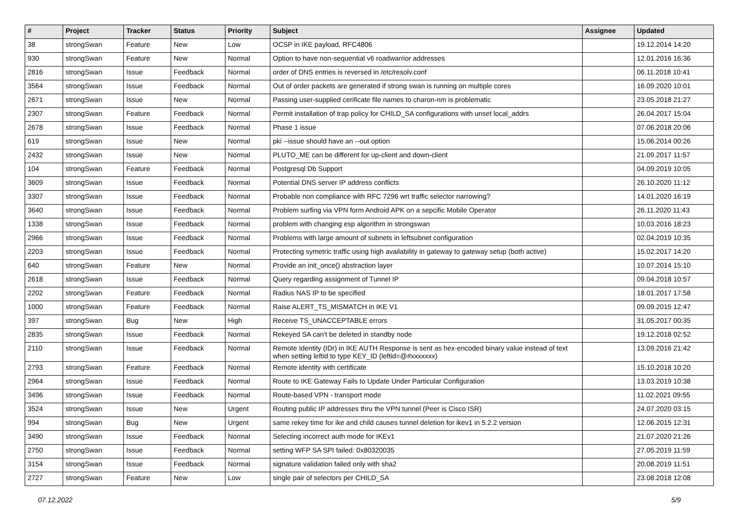| # | Project | Tracker | Status | Priority | Subject | Assignee | Updated |
| --- | --- | --- | --- | --- | --- | --- | --- |
| 38 | strongSwan | Feature | New | Low | OCSP in IKE payload, RFC4806 | | 19.12.2014 14:20 |
| 930 | strongSwan | Feature | New | Normal | Option to have non-sequential v6 roadwarrior addresses | | 12.01.2016 16:36 |
| 2816 | strongSwan | Issue | Feedback | Normal | order of DNS entries is reversed in /etc/resolv.conf | | 06.11.2018 10:41 |
| 3564 | strongSwan | Issue | Feedback | Normal | Out of order packets are generated if strong swan is running on multiple cores | | 16.09.2020 10:01 |
| 2671 | strongSwan | Issue | New | Normal | Passing user-supplied cerificate file names to charon-nm is problematic | | 23.05.2018 21:27 |
| 2307 | strongSwan | Feature | Feedback | Normal | Permit installation of trap policy for CHILD_SA configurations with unset local_addrs | | 26.04.2017 15:04 |
| 2678 | strongSwan | Issue | Feedback | Normal | Phase 1 issue | | 07.06.2018 20:06 |
| 619 | strongSwan | Issue | New | Normal | pki --issue should have an --out option | | 15.06.2014 00:26 |
| 2432 | strongSwan | Issue | New | Normal | PLUTO_ME can be different for up-client and down-client | | 21.09.2017 11:57 |
| 104 | strongSwan | Feature | Feedback | Normal | Postgresql Db Support | | 04.09.2019 10:05 |
| 3609 | strongSwan | Issue | Feedback | Normal | Potential DNS server IP address conflicts | | 26.10.2020 11:12 |
| 3307 | strongSwan | Issue | Feedback | Normal | Probable non compliance with RFC 7296 wrt traffic selector narrowing? | | 14.01.2020 16:19 |
| 3640 | strongSwan | Issue | Feedback | Normal | Problem surfing via VPN form Android APK on a sepcific Mobile Operator | | 26.11.2020 11:43 |
| 1338 | strongSwan | Issue | Feedback | Normal | problem with changing esp algorithm in strongswan | | 10.03.2016 18:23 |
| 2966 | strongSwan | Issue | Feedback | Normal | Problems with large amount of subnets in leftsubnet configuration | | 02.04.2019 10:35 |
| 2203 | strongSwan | Issue | Feedback | Normal | Protecting symetric traffic using high availability in gateway to gateway setup (both active) | | 15.02.2017 14:20 |
| 640 | strongSwan | Feature | New | Normal | Provide an init_once() abstraction layer | | 10.07.2014 15:10 |
| 2618 | strongSwan | Issue | Feedback | Normal | Query regarding assignment of Tunnel IP | | 09.04.2018 10:57 |
| 2202 | strongSwan | Feature | Feedback | Normal | Radius NAS IP to be specified | | 18.01.2017 17:58 |
| 1000 | strongSwan | Feature | Feedback | Normal | Raise ALERT_TS_MISMATCH in IKE V1 | | 09.09.2015 12:47 |
| 397 | strongSwan | Bug | New | High | Receive TS_UNACCEPTABLE errors | | 31.05.2017 00:35 |
| 2835 | strongSwan | Issue | Feedback | Normal | Rekeyed SA can't be deleted in standby node | | 19.12.2018 02:52 |
| 2110 | strongSwan | Issue | Feedback | Normal | Remote Identity (IDr) in IKE AUTH Response is sent as hex-encoded binary value instead of text when setting leftid to type KEY_ID (leftid=@#xxxxxxx) | | 13.09.2016 21:42 |
| 2793 | strongSwan | Feature | Feedback | Normal | Remote identity with certificate | | 15.10.2018 10:20 |
| 2964 | strongSwan | Issue | Feedback | Normal | Route to IKE Gateway Fails to Update Under Particular Configuration | | 13.03.2019 10:38 |
| 3496 | strongSwan | Issue | Feedback | Normal | Route-based VPN - transport mode | | 11.02.2021 09:55 |
| 3524 | strongSwan | Issue | New | Urgent | Routing public IP addresses thru the VPN tunnel (Peer is Cisco ISR) | | 24.07.2020 03:15 |
| 994 | strongSwan | Bug | New | Urgent | same rekey time for ike and child causes tunnel deletion for ikev1 in 5.2.2 version | | 12.06.2015 12:31 |
| 3490 | strongSwan | Issue | Feedback | Normal | Selecting incorrect auth mode for IKEv1 | | 21.07.2020 21:26 |
| 2750 | strongSwan | Issue | Feedback | Normal | setting WFP SA SPI failed: 0x80320035 | | 27.05.2019 11:59 |
| 3154 | strongSwan | Issue | Feedback | Normal | signature validation failed only with sha2 | | 20.08.2019 11:51 |
| 2727 | strongSwan | Feature | New | Low | single pair of selectors per CHILD_SA | | 23.08.2018 12:08 |
07.12.2022 5/9